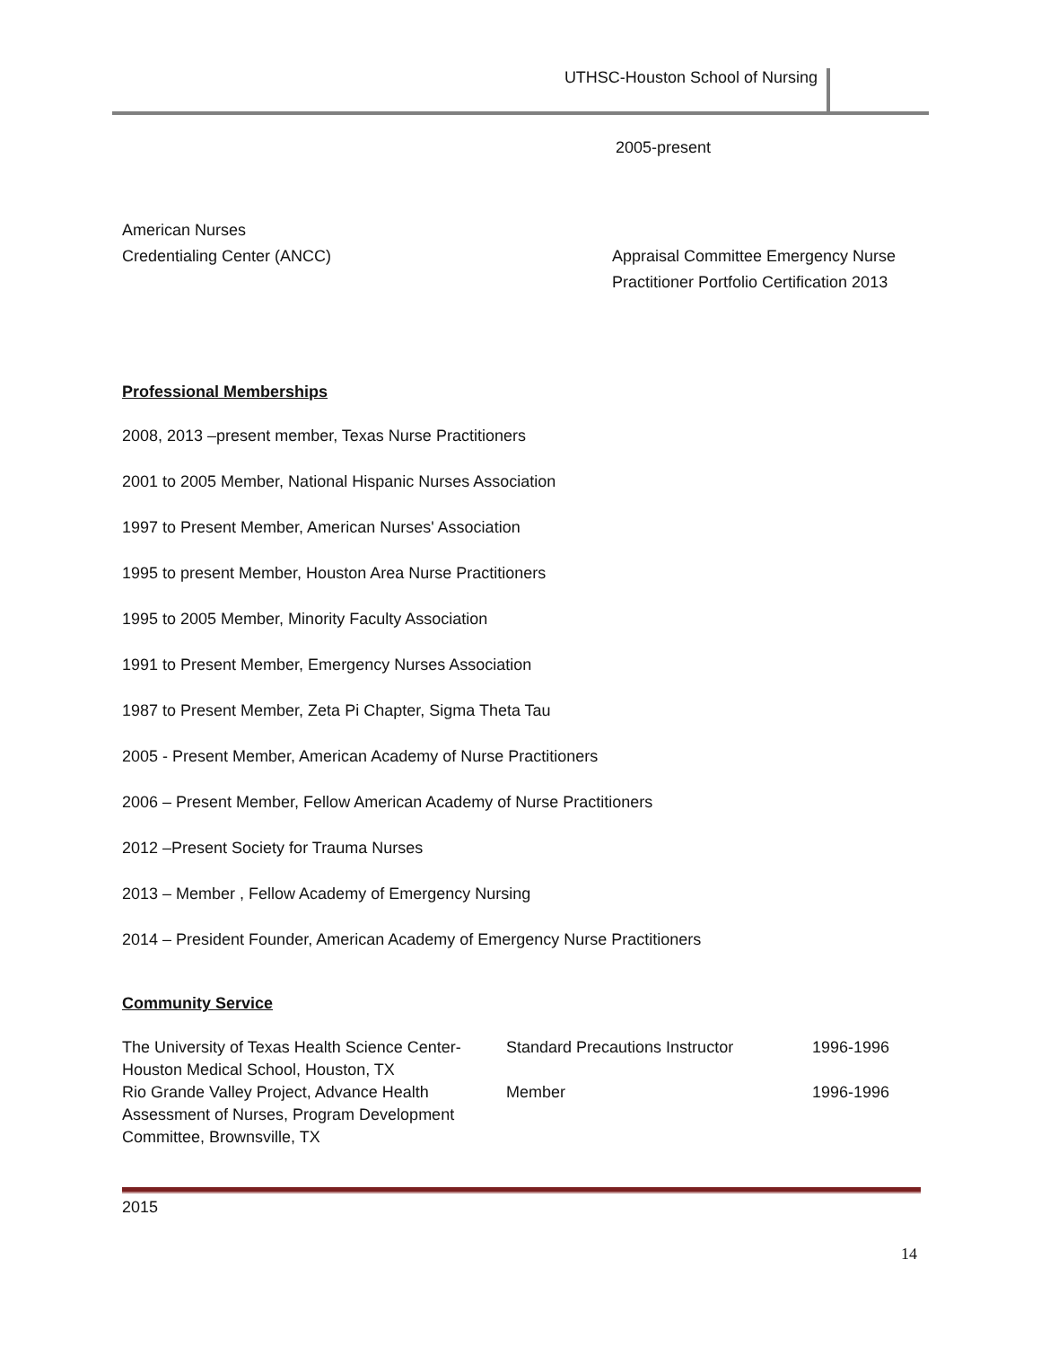UTHSC-Houston School of Nursing
2005-present
American Nurses
Credentialing Center (ANCC)
Appraisal Committee Emergency Nurse
Practitioner Portfolio Certification 2013
Professional Memberships
2008, 2013 –present member, Texas Nurse Practitioners
2001 to 2005 Member, National Hispanic Nurses Association
1997 to Present Member, American Nurses' Association
1995 to present Member, Houston Area Nurse Practitioners
1995 to 2005 Member, Minority Faculty Association
1991 to Present Member, Emergency Nurses Association
1987 to Present Member, Zeta Pi Chapter, Sigma Theta Tau
2005 - Present Member, American Academy of Nurse Practitioners
2006 – Present Member, Fellow American Academy of Nurse Practitioners
2012 –Present Society for Trauma Nurses
2013 – Member , Fellow Academy of Emergency Nursing
2014 – President Founder, American Academy of Emergency Nurse Practitioners
Community Service
| The University of Texas Health Science Center-Houston Medical School, Houston, TX | Standard Precautions Instructor | 1996-1996 |
| Rio Grande Valley Project, Advance Health Assessment of Nurses, Program Development Committee, Brownsville, TX | Member | 1996-1996 |
2015
14